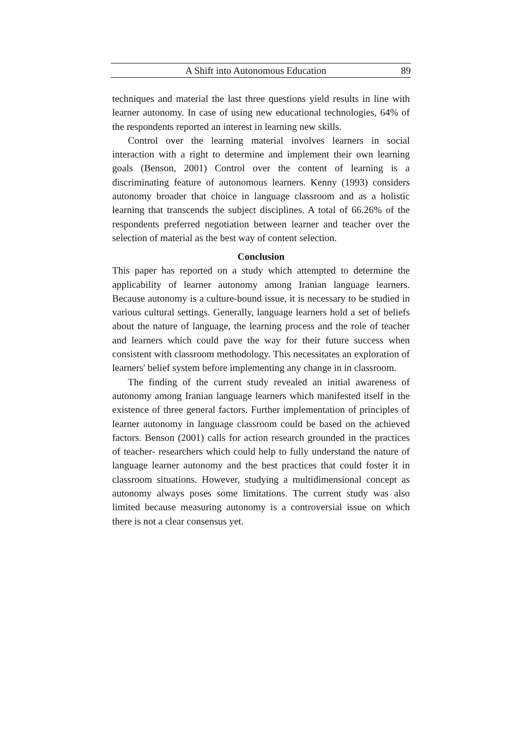A Shift into Autonomous Education 89
techniques and material the last three questions yield results in line with learner autonomy. In case of using new educational technologies, 64% of the respondents reported an interest in learning new skills.
Control over the learning material involves learners in social interaction with a right to determine and implement their own learning goals (Benson, 2001) Control over the content of learning is a discriminating feature of autonomous learners. Kenny (1993) considers autonomy broader that choice in language classroom and as a holistic learning that transcends the subject disciplines. A total of 66.26% of the respondents preferred negotiation between learner and teacher over the selection of material as the best way of content selection.
Conclusion
This paper has reported on a study which attempted to determine the applicability of learner autonomy among Iranian language learners. Because autonomy is a culture-bound issue, it is necessary to be studied in various cultural settings. Generally, language learners hold a set of beliefs about the nature of language, the learning process and the role of teacher and learners which could pave the way for their future success when consistent with classroom methodology. This necessitates an exploration of learners' belief system before implementing any change in in classroom.
The finding of the current study revealed an initial awareness of autonomy among Iranian language learners which manifested itself in the existence of three general factors. Further implementation of principles of learner autonomy in language classroom could be based on the achieved factors. Benson (2001) calls for action research grounded in the practices of teacher- researchers which could help to fully understand the nature of language learner autonomy and the best practices that could foster it in classroom situations. However, studying a multidimensional concept as autonomy always poses some limitations. The current study was also limited because measuring autonomy is a controversial issue on which there is not a clear consensus yet.